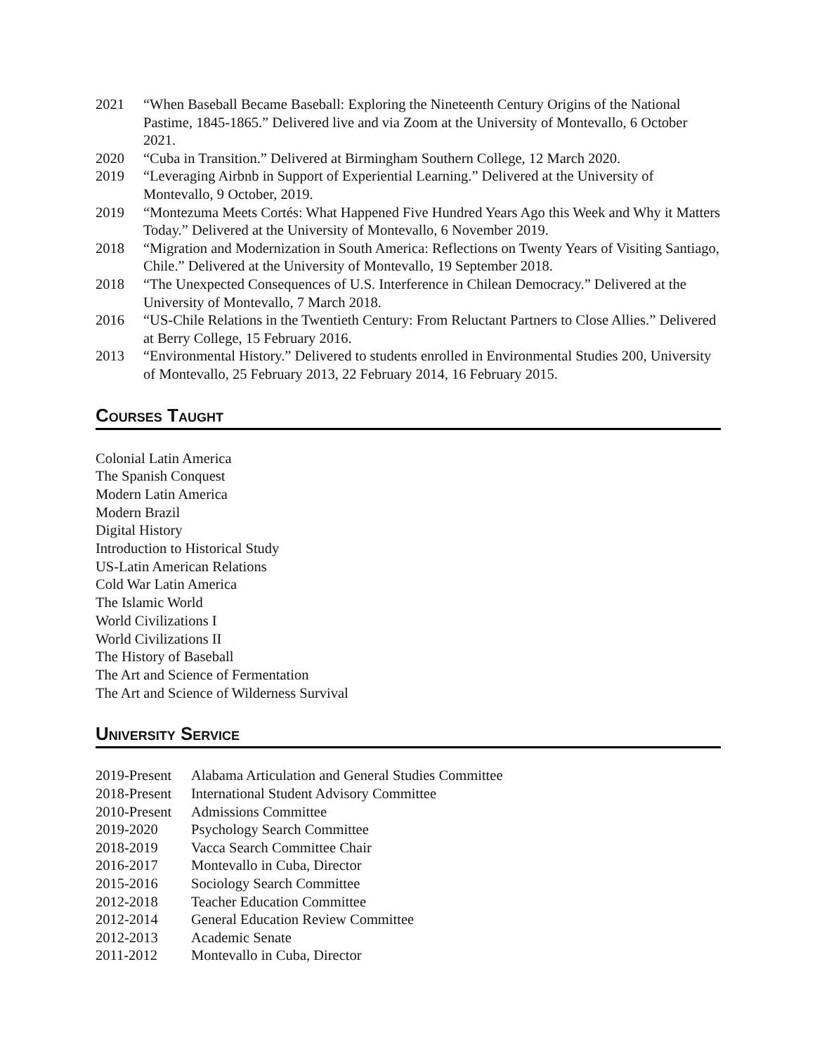2021 “When Baseball Became Baseball: Exploring the Nineteenth Century Origins of the National Pastime, 1845-1865.” Delivered live and via Zoom at the University of Montevallo, 6 October 2021.
2020 “Cuba in Transition.” Delivered at Birmingham Southern College, 12 March 2020.
2019 “Leveraging Airbnb in Support of Experiential Learning.” Delivered at the University of Montevallo, 9 October, 2019.
2019 “Montezuma Meets Cortés: What Happened Five Hundred Years Ago this Week and Why it Matters Today.” Delivered at the University of Montevallo, 6 November 2019.
2018 “Migration and Modernization in South America: Reflections on Twenty Years of Visiting Santiago, Chile.” Delivered at the University of Montevallo, 19 September 2018.
2018 “The Unexpected Consequences of U.S. Interference in Chilean Democracy.” Delivered at the University of Montevallo, 7 March 2018.
2016 “US-Chile Relations in the Twentieth Century: From Reluctant Partners to Close Allies.” Delivered at Berry College, 15 February 2016.
2013 “Environmental History.” Delivered to students enrolled in Environmental Studies 200, University of Montevallo, 25 February 2013, 22 February 2014, 16 February 2015.
Courses Taught
Colonial Latin America
The Spanish Conquest
Modern Latin America
Modern Brazil
Digital History
Introduction to Historical Study
US-Latin American Relations
Cold War Latin America
The Islamic World
World Civilizations I
World Civilizations II
The History of Baseball
The Art and Science of Fermentation
The Art and Science of Wilderness Survival
University Service
2019-Present
Alabama Articulation and General Studies Committee
2018-Present
International Student Advisory Committee
2010-Present
Admissions Committee
2019-2020 Psychology Search Committee
2018-2019 Vacca Search Committee Chair
2016-2017 Montevallo in Cuba, Director
2015-2016 Sociology Search Committee
2012-2018 Teacher Education Committee
2012-2014 General Education Review Committee
2012-2013 Academic Senate
2011-2012 Montevallo in Cuba, Director